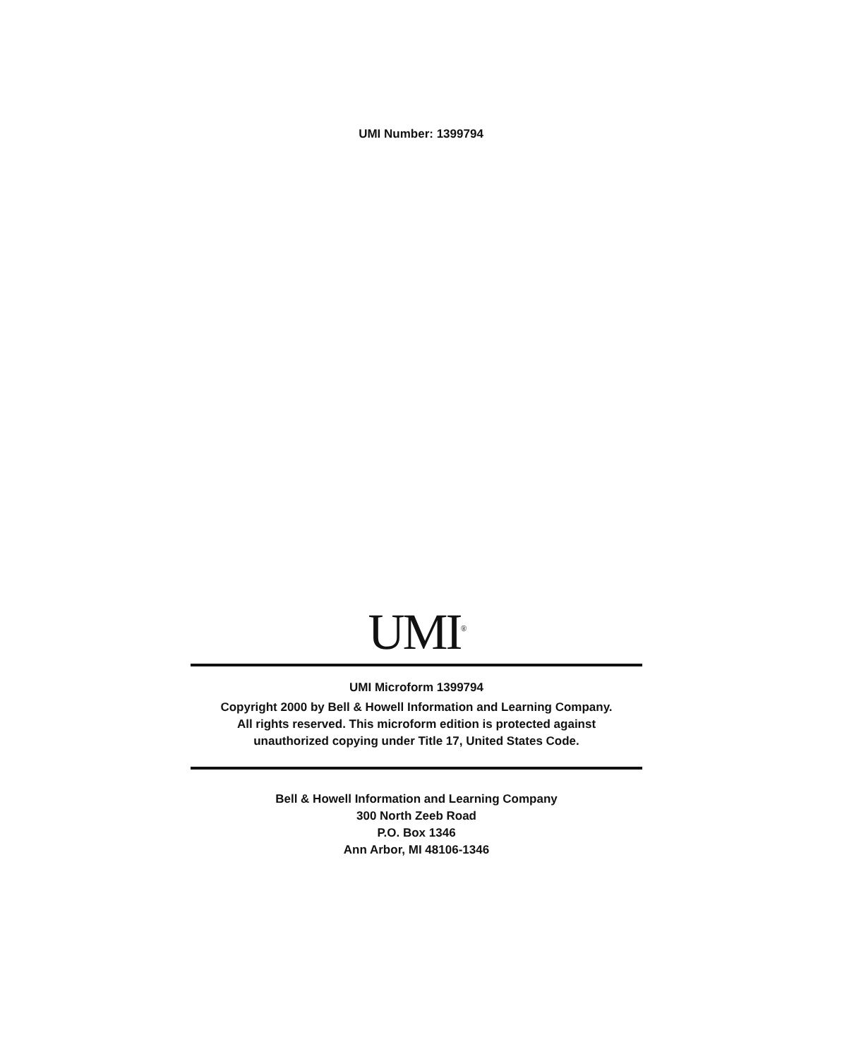UMI Number: 1399794
UMI<sup>®</sup>
UMI Microform 1399794
Copyright 2000 by Bell & Howell Information and Learning Company.
All rights reserved. This microform edition is protected against
unauthorized copying under Title 17, United States Code.
Bell & Howell Information and Learning Company
300 North Zeeb Road
P.O. Box 1346
Ann Arbor, MI 48106-1346